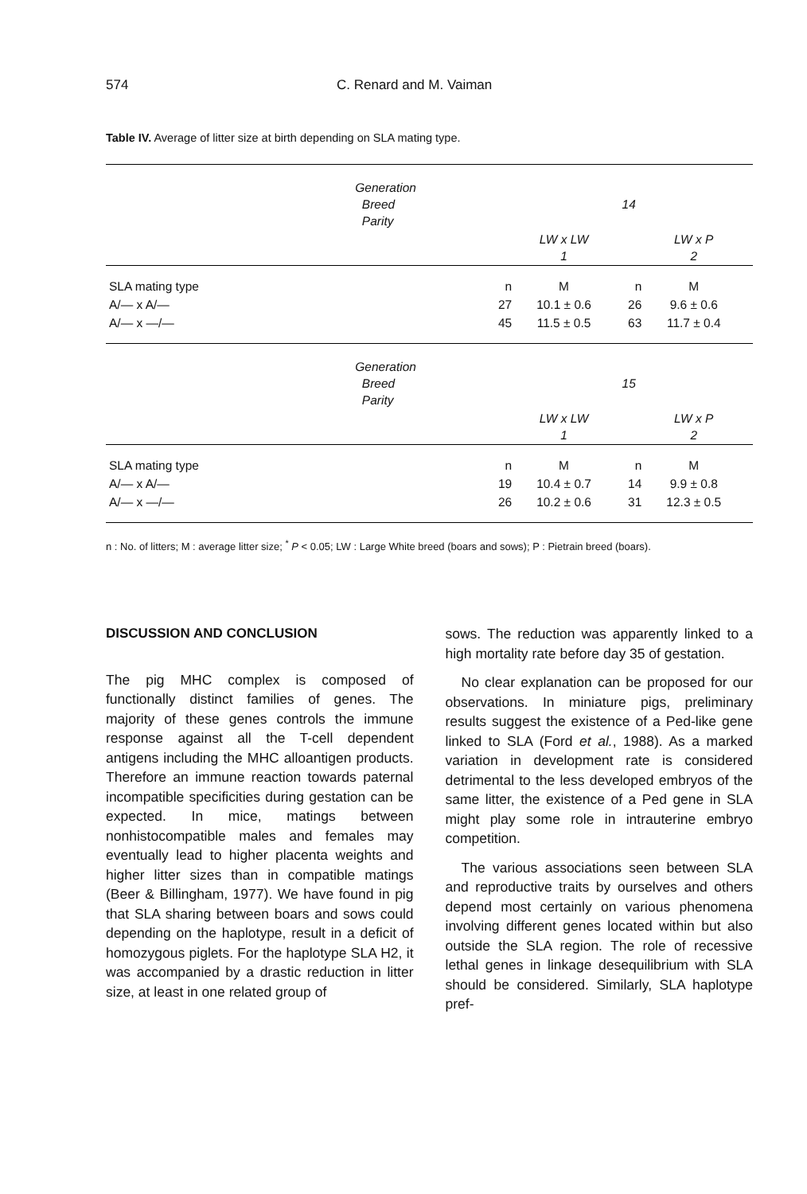574 C. Renard and M. Vaiman
Table IV. Average of litter size at birth depending on SLA mating type.
| | Generation Breed Parity | 14 | | | |
| | | LW x LW 1 | | LW x P 2 | |
| SLA mating type | n | M | n | M | |
| A/— x A/— | 27 | 10.1 ± 0.6 | 26 | 9.6 ± 0.6 | |
| A/— x —/— | 45 | 11.5 ± 0.5 | 63 | 11.7 ± 0.4 | |
| | Generation Breed Parity | 15 | | | |
| | | LW x LW 1 | | LW x P 2 | |
| SLA mating type | n | M | n | M | |
| A/— x A/— | 19 | 10.4 ± 0.7 | 14 | 9.9 ± 0.8 | |
| A/— x —/— | 26 | 10.2 ± 0.6 | 31 | 12.3 ± 0.5 | |
n : No. of litters; M : average litter size; <sup>*</sup> P < 0.05; LW : Large White breed (boars and sows); P : Pietrain breed (boars).
DISCUSSION AND CONCLUSION
The pig MHC complex is composed of functionally distinct families of genes. The majority of these genes controls the immune response against all the T-cell dependent antigens including the MHC alloantigen products. Therefore an immune reaction towards paternal incompatible specificities during gestation can be expected. In mice, matings between nonhistocompatible males and females may eventually lead to higher placenta weights and higher litter sizes than in compatible matings (Beer & Billingham, 1977). We have found in pig that SLA sharing between boars and sows could depending on the haplotype, result in a deficit of homozygous piglets. For the haplotype SLA H2, it was accompanied by a drastic reduction in litter size, at least in one related group of
sows. The reduction was apparently linked to a high mortality rate before day 35 of gestation.
No clear explanation can be proposed for our observations. In miniature pigs, preliminary results suggest the existence of a Ped-like gene linked to SLA (Ford et al., 1988). As a marked variation in development rate is considered detrimental to the less developed embryos of the same litter, the existence of a Ped gene in SLA might play some role in intrauterine embryo competition.
The various associations seen between SLA and reproductive traits by ourselves and others depend most certainly on various phenomena involving different genes located within but also outside the SLA region. The role of recessive lethal genes in linkage desequilibrium with SLA should be considered. Similarly, SLA haplotype pref-